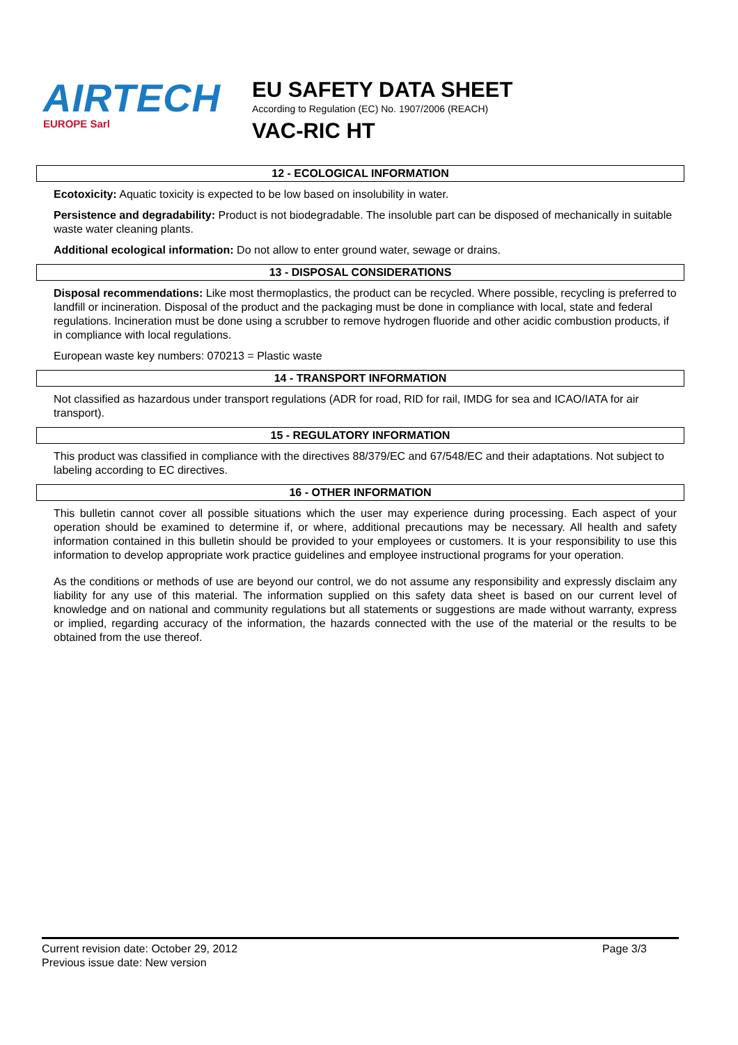AIRTECH
EUROPE Sarl
EU SAFETY DATA SHEET
According to Regulation (EC) No. 1907/2006 (REACH)
VAC-RIC HT
12 - ECOLOGICAL INFORMATION
Ecotoxicity: Aquatic toxicity is expected to be low based on insolubility in water.
Persistence and degradability: Product is not biodegradable. The insoluble part can be disposed of mechanically in suitable waste water cleaning plants.
Additional ecological information: Do not allow to enter ground water, sewage or drains.
13 - DISPOSAL CONSIDERATIONS
Disposal recommendations: Like most thermoplastics, the product can be recycled. Where possible, recycling is preferred to landfill or incineration. Disposal of the product and the packaging must be done in compliance with local, state and federal regulations. Incineration must be done using a scrubber to remove hydrogen fluoride and other acidic combustion products, if in compliance with local regulations.
European waste key numbers: 070213 = Plastic waste
14 - TRANSPORT INFORMATION
Not classified as hazardous under transport regulations (ADR for road, RID for rail, IMDG for sea and ICAO/IATA for air transport).
15 - REGULATORY INFORMATION
This product was classified in compliance with the directives 88/379/EC and 67/548/EC and their adaptations. Not subject to labeling according to EC directives.
16 - OTHER INFORMATION
This bulletin cannot cover all possible situations which the user may experience during processing. Each aspect of your operation should be examined to determine if, or where, additional precautions may be necessary. All health and safety information contained in this bulletin should be provided to your employees or customers. It is your responsibility to use this information to develop appropriate work practice guidelines and employee instructional programs for your operation.
As the conditions or methods of use are beyond our control, we do not assume any responsibility and expressly disclaim any liability for any use of this material. The information supplied on this safety data sheet is based on our current level of knowledge and on national and community regulations but all statements or suggestions are made without warranty, express or implied, regarding accuracy of the information, the hazards connected with the use of the material or the results to be obtained from the use thereof.
Current revision date: October 29, 2012
Previous issue date: New version
Page 3/3